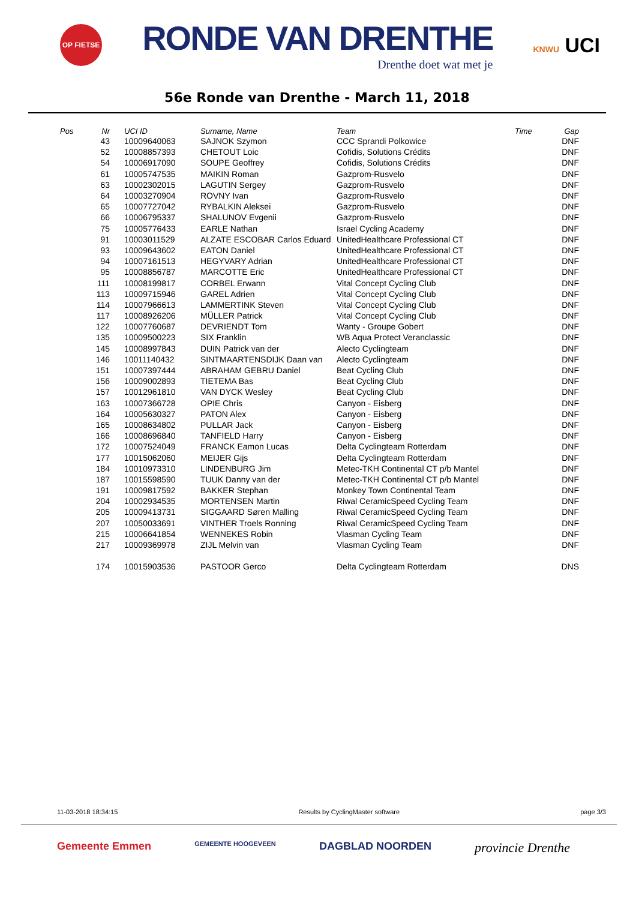OP FIETSE
RONDE VAN DRENTHE
Drenthe doet wat met je
KNWU UCI
56e Ronde van Drenthe - March 11, 2018
| Pos | Nr | UCI ID | Surname, Name | Team | Time | Gap |
| --- | --- | --- | --- | --- | --- | --- |
| | 43 | 10009640063 | SAJNOK Szymon | CCC Sprandi Polkowice | | DNF |
| | 52 | 10008857393 | CHETOUT Loic | Cofidis, Solutions Crédits | | DNF |
| | 54 | 10006917090 | SOUPE Geoffrey | Cofidis, Solutions Crédits | | DNF |
| | 61 | 10005747535 | MAIKIN Roman | Gazprom-Rusvelo | | DNF |
| | 63 | 10002302015 | LAGUTIN Sergey | Gazprom-Rusvelo | | DNF |
| | 64 | 10003270904 | ROVNY Ivan | Gazprom-Rusvelo | | DNF |
| | 65 | 10007727042 | RYBALKIN Aleksei | Gazprom-Rusvelo | | DNF |
| | 66 | 10006795337 | SHALUNOV Evgenii | Gazprom-Rusvelo | | DNF |
| | 75 | 10005776433 | EARLE Nathan | Israel Cycling Academy | | DNF |
| | 91 | 10003011529 | ALZATE ESCOBAR Carlos Eduard | UnitedHealthcare Professional CT | | DNF |
| | 93 | 10009643602 | EATON Daniel | UnitedHealthcare Professional CT | | DNF |
| | 94 | 10007161513 | HEGYVARY Adrian | UnitedHealthcare Professional CT | | DNF |
| | 95 | 10008856787 | MARCOTTE Eric | UnitedHealthcare Professional CT | | DNF |
| | 111 | 10008199817 | CORBEL Erwann | Vital Concept Cycling Club | | DNF |
| | 113 | 10009715946 | GAREL Adrien | Vital Concept Cycling Club | | DNF |
| | 114 | 10007966613 | LAMMERTINK Steven | Vital Concept Cycling Club | | DNF |
| | 117 | 10008926206 | MÜLLER Patrick | Vital Concept Cycling Club | | DNF |
| | 122 | 10007760687 | DEVRIENDT Tom | Wanty - Groupe Gobert | | DNF |
| | 135 | 10009500223 | SIX Franklin | WB Aqua Protect Veranclassic | | DNF |
| | 145 | 10008997843 | DUIN Patrick van der | Alecto Cyclingteam | | DNF |
| | 146 | 10011140432 | SINTMAARTENSDIJK Daan van | Alecto Cyclingteam | | DNF |
| | 151 | 10007397444 | ABRAHAM GEBRU Daniel | Beat Cycling Club | | DNF |
| | 156 | 10009002893 | TIETEMA Bas | Beat Cycling Club | | DNF |
| | 157 | 10012961810 | VAN DYCK Wesley | Beat Cycling Club | | DNF |
| | 163 | 10007366728 | OPIE Chris | Canyon - Eisberg | | DNF |
| | 164 | 10005630327 | PATON Alex | Canyon - Eisberg | | DNF |
| | 165 | 10008634802 | PULLAR Jack | Canyon - Eisberg | | DNF |
| | 166 | 10008696840 | TANFIELD Harry | Canyon - Eisberg | | DNF |
| | 172 | 10007524049 | FRANCK Eamon Lucas | Delta Cyclingteam Rotterdam | | DNF |
| | 177 | 10015062060 | MEIJER Gijs | Delta Cyclingteam Rotterdam | | DNF |
| | 184 | 10010973310 | LINDENBURG Jim | Metec-TKH Continental CT p/b Mantel | | DNF |
| | 187 | 10015598590 | TUUK Danny van der | Metec-TKH Continental CT p/b Mantel | | DNF |
| | 191 | 10009817592 | BAKKER Stephan | Monkey Town Continental Team | | DNF |
| | 204 | 10002934535 | MORTENSEN Martin | Riwal CeramicSpeed Cycling Team | | DNF |
| | 205 | 10009413731 | SIGGAARD Søren Malling | Riwal CeramicSpeed Cycling Team | | DNF |
| | 207 | 10050033691 | VINTHER Troels Ronning | Riwal CeramicSpeed Cycling Team | | DNF |
| | 215 | 10006641854 | WENNEKES Robin | Vlasman Cycling Team | | DNF |
| | 217 | 10009369978 | ZIJL Melvin van | Vlasman Cycling Team | | DNF |
| | 174 | 10015903536 | PASTOOR Gerco | Delta Cyclingteam Rotterdam | | DNS |
11-03-2018 18:34:15 Results by CyclingMaster software page 3/3
Gemeente Emmen GEMEENTE HOOGEVEEN DAGBLAD NOORDEN provincie Drenthe